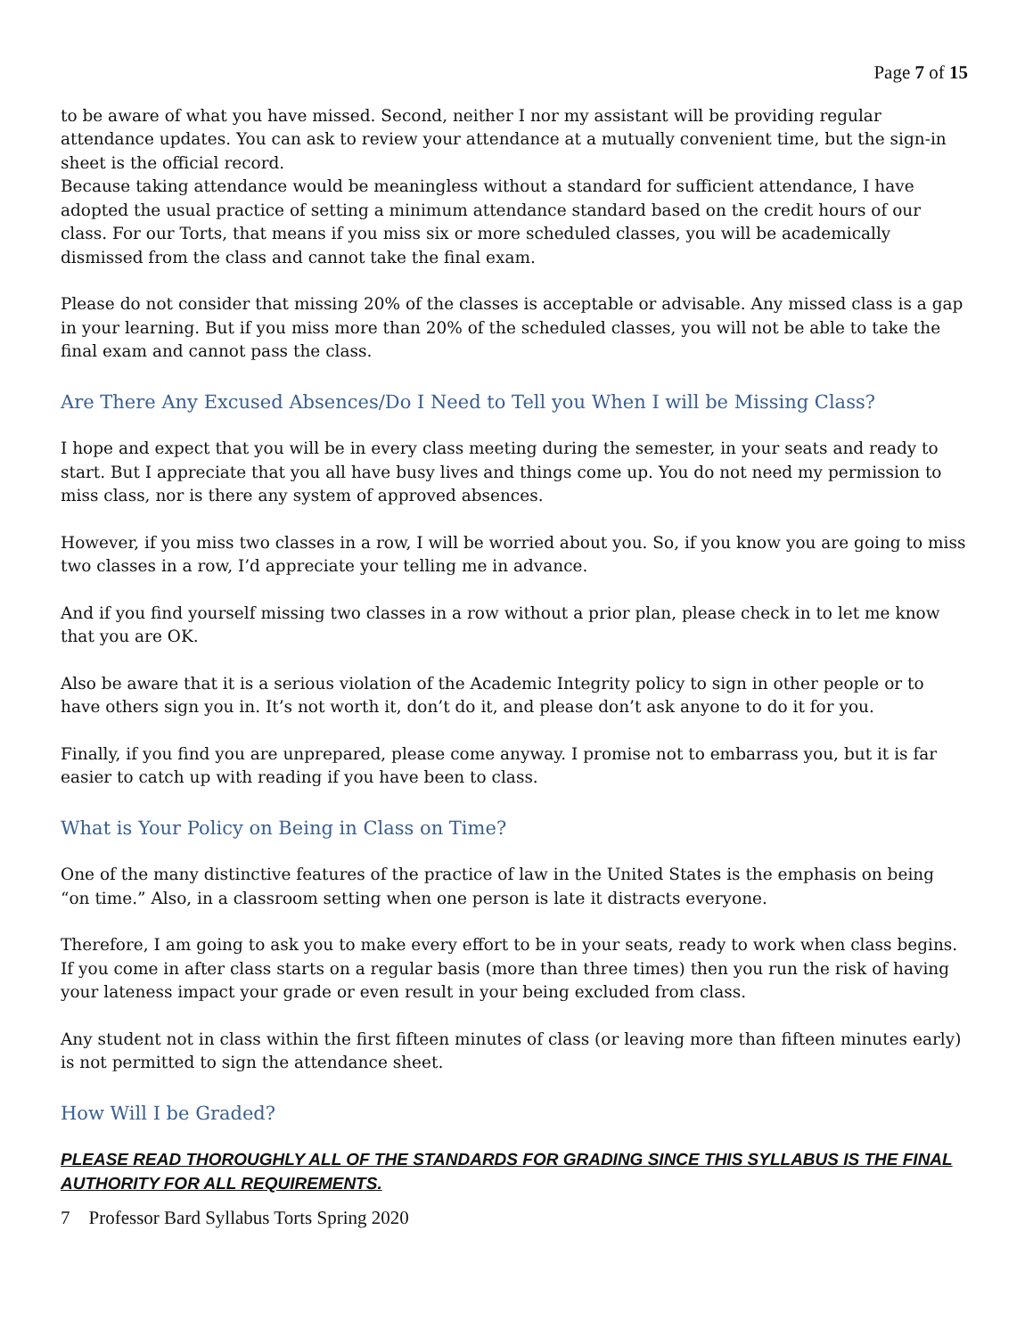Page 7 of 15
to be aware of what you have missed. Second, neither I nor my assistant will be providing regular attendance updates. You can ask to review your attendance at a mutually convenient time, but the sign-in sheet is the official record.
Because taking attendance would be meaningless without a standard for sufficient attendance, I have adopted the usual practice of setting a minimum attendance standard based on the credit hours of our class. For our Torts, that means if you miss six or more scheduled classes, you will be academically dismissed from the class and cannot take the final exam.
Please do not consider that missing 20% of the classes is acceptable or advisable. Any missed class is a gap in your learning. But if you miss more than 20% of the scheduled classes, you will not be able to take the final exam and cannot pass the class.
Are There Any Excused Absences/Do I Need to Tell you When I will be Missing Class?
I hope and expect that you will be in every class meeting during the semester, in your seats and ready to start. But I appreciate that you all have busy lives and things come up. You do not need my permission to miss class, nor is there any system of approved absences.
However, if you miss two classes in a row, I will be worried about you. So, if you know you are going to miss two classes in a row, I’d appreciate your telling me in advance.
And if you find yourself missing two classes in a row without a prior plan, please check in to let me know that you are OK.
Also be aware that it is a serious violation of the Academic Integrity policy to sign in other people or to have others sign you in. It’s not worth it, don’t do it, and please don’t ask anyone to do it for you.
Finally, if you find you are unprepared, please come anyway. I promise not to embarrass you, but it is far easier to catch up with reading if you have been to class.
What is Your Policy on Being in Class on Time?
One of the many distinctive features of the practice of law in the United States is the emphasis on being “on time.” Also, in a classroom setting when one person is late it distracts everyone.
Therefore, I am going to ask you to make every effort to be in your seats, ready to work when class begins. If you come in after class starts on a regular basis (more than three times) then you run the risk of having your lateness impact your grade or even result in your being excluded from class.
Any student not in class within the first fifteen minutes of class (or leaving more than fifteen minutes early) is not permitted to sign the attendance sheet.
How Will I be Graded?
PLEASE READ THOROUGHLY ALL OF THE STANDARDS FOR GRADING SINCE THIS SYLLABUS IS THE FINAL AUTHORITY FOR ALL REQUIREMENTS.
7 Professor Bard Syllabus Torts Spring 2020